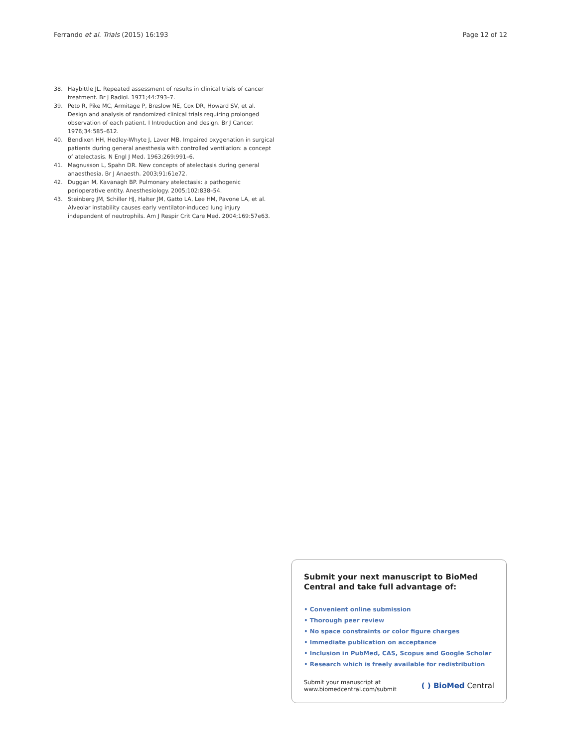Ferrando et al. Trials (2015) 16:193 Page 12 of 12
38. Haybittle JL. Repeated assessment of results in clinical trials of cancer treatment. Br J Radiol. 1971;44:793–7.
39. Peto R, Pike MC, Armitage P, Breslow NE, Cox DR, Howard SV, et al. Design and analysis of randomized clinical trials requiring prolonged observation of each patient. I Introduction and design. Br J Cancer. 1976;34:585–612.
40. Bendixen HH, Hedley-Whyte J, Laver MB. Impaired oxygenation in surgical patients during general anesthesia with controlled ventilation: a concept of atelectasis. N Engl J Med. 1963;269:991–6.
41. Magnusson L, Spahn DR. New concepts of atelectasis during general anaesthesia. Br J Anaesth. 2003;91:61e72.
42. Duggan M, Kavanagh BP. Pulmonary atelectasis: a pathogenic perioperative entity. Anesthesiology. 2005;102:838–54.
43. Steinberg JM, Schiller HJ, Halter JM, Gatto LA, Lee HM, Pavone LA, et al. Alveolar instability causes early ventilator-induced lung injury independent of neutrophils. Am J Respir Crit Care Med. 2004;169:57e63.
Submit your next manuscript to BioMed Central and take full advantage of:
• Convenient online submission
• Thorough peer review
• No space constraints or color figure charges
• Immediate publication on acceptance
• Inclusion in PubMed, CAS, Scopus and Google Scholar
• Research which is freely available for redistribution
Submit your manuscript at
www.biomedcentral.com/submit
( ) BioMed Central